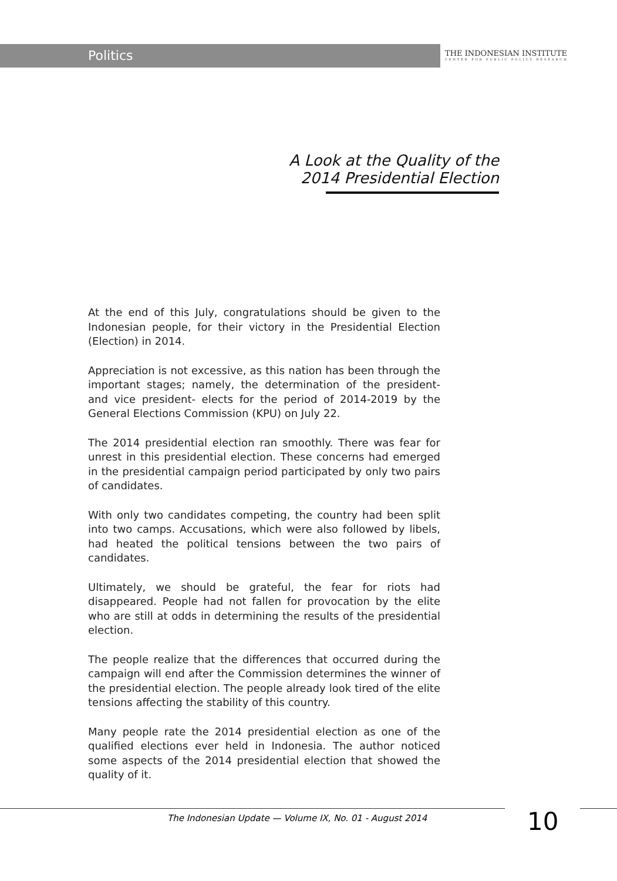Politics
THE INDONESIAN INSTITUTE
CENTER FOR PUBLIC POLICY RESEARCH
A Look at the Quality of the
2014 Presidential Election
At the end of this July, congratulations should be given to the Indonesian people, for their victory in the Presidential Election (Election) in 2014.
Appreciation is not excessive, as this nation has been through the important stages; namely, the determination of the president- and vice president- elects for the period of 2014-2019 by the General Elections Commission (KPU) on July 22.
The 2014 presidential election ran smoothly. There was fear for unrest in this presidential election. These concerns had emerged in the presidential campaign period participated by only two pairs of candidates.
With only two candidates competing, the country had been split into two camps. Accusations, which were also followed by libels, had heated the political tensions between the two pairs of candidates.
Ultimately, we should be grateful, the fear for riots had disappeared. People had not fallen for provocation by the elite who are still at odds in determining the results of the presidential election.
The people realize that the differences that occurred during the campaign will end after the Commission determines the winner of the presidential election. The people already look tired of the elite tensions affecting the stability of this country.
Many people rate the 2014 presidential election as one of the qualified elections ever held in Indonesia. The author noticed some aspects of the 2014 presidential election that showed the quality of it.
The Indonesian Update — Volume IX, No. 01 - August 2014
10